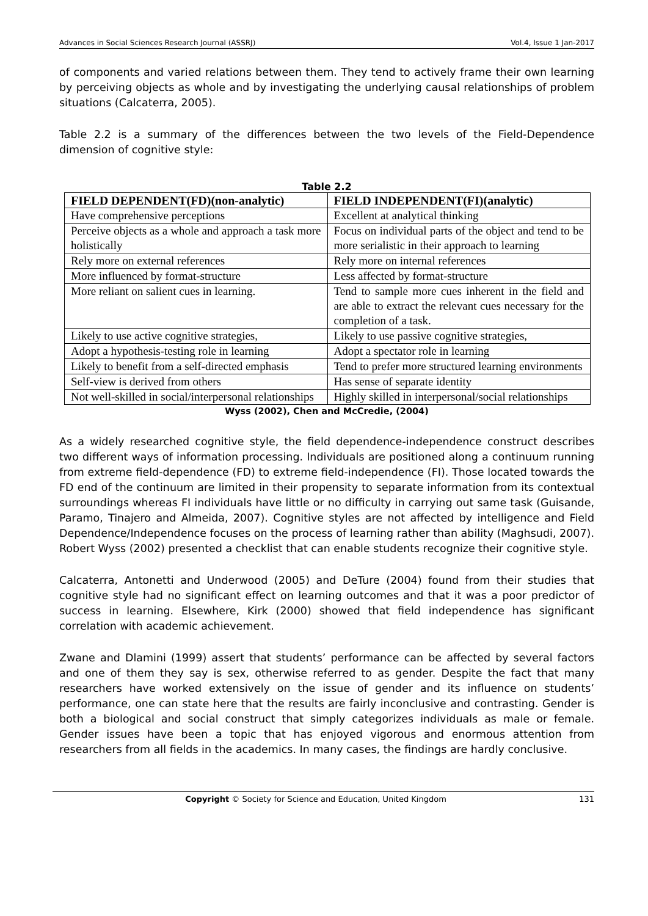Advances in Social Sciences Research Journal (ASSRJ) Vol.4, Issue 1 Jan-2017
of components and varied relations between them. They tend to actively frame their own learning by perceiving objects as whole and by investigating the underlying causal relationships of problem situations (Calcaterra, 2005).
Table 2.2 is a summary of the differences between the two levels of the Field-Dependence dimension of cognitive style:
Table 2.2
| FIELD DEPENDENT(FD)(non-analytic) | FIELD INDEPENDENT(FI)(analytic) |
| --- | --- |
| Have comprehensive perceptions | Excellent at analytical thinking |
| Perceive objects as a whole and approach a task more holistically | Focus on individual parts of the object and tend to be more serialistic in their approach to learning |
| Rely more on external references | Rely more on internal references |
| More influenced by format-structure | Less affected by format-structure |
| More reliant on salient cues in learning. | Tend to sample more cues inherent in the field and are able to extract the relevant cues necessary for the completion of a task. |
| Likely to use active cognitive strategies, | Likely to use passive cognitive strategies, |
| Adopt a hypothesis-testing role in learning | Adopt a spectator role in learning |
| Likely to benefit from a self-directed emphasis | Tend to prefer more structured learning environments |
| Self-view is derived from others | Has sense of separate identity |
| Not well-skilled in social/interpersonal relationships | Highly skilled in interpersonal/social relationships |
Wyss (2002), Chen and McCredie, (2004)
As a widely researched cognitive style, the field dependence-independence construct describes two different ways of information processing. Individuals are positioned along a continuum running from extreme field-dependence (FD) to extreme field-independence (FI). Those located towards the FD end of the continuum are limited in their propensity to separate information from its contextual surroundings whereas FI individuals have little or no difficulty in carrying out same task (Guisande, Paramo, Tinajero and Almeida, 2007). Cognitive styles are not affected by intelligence and Field Dependence/Independence focuses on the process of learning rather than ability (Maghsudi, 2007). Robert Wyss (2002) presented a checklist that can enable students recognize their cognitive style.
Calcaterra, Antonetti and Underwood (2005) and DeTure (2004) found from their studies that cognitive style had no significant effect on learning outcomes and that it was a poor predictor of success in learning. Elsewhere, Kirk (2000) showed that field independence has significant correlation with academic achievement.
Zwane and Dlamini (1999) assert that students’ performance can be affected by several factors and one of them they say is sex, otherwise referred to as gender. Despite the fact that many researchers have worked extensively on the issue of gender and its influence on students’ performance, one can state here that the results are fairly inconclusive and contrasting. Gender is both a biological and social construct that simply categorizes individuals as male or female. Gender issues have been a topic that has enjoyed vigorous and enormous attention from researchers from all fields in the academics. In many cases, the findings are hardly conclusive.
Copyright © Society for Science and Education, United Kingdom 131